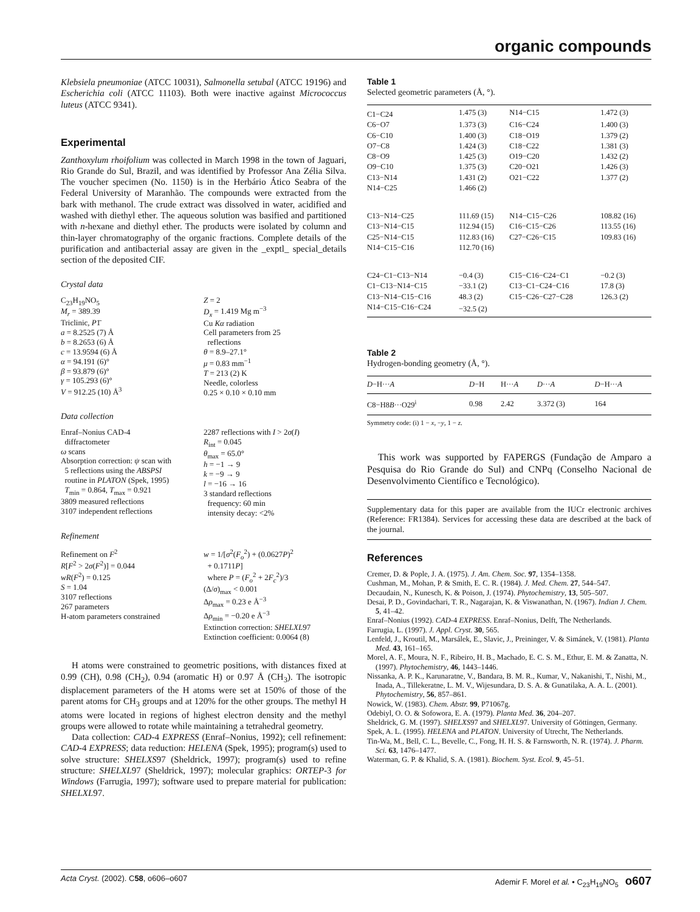organic compounds
Klebsiela pneumoniae (ATCC 10031), Salmonella setubal (ATCC 19196) and Escherichia coli (ATCC 11103). Both were inactive against Micrococcus luteus (ATCC 9341).
Experimental
Zanthoxylum rhoifolium was collected in March 1998 in the town of Jaguari, Rio Grande do Sul, Brazil, and was identified by Professor Ana Zélia Silva. The voucher specimen (No. 1150) is in the Herbário Ático Seabra of the Federal University of Maranhão. The compounds were extracted from the bark with methanol. The crude extract was dissolved in water, acidified and washed with diethyl ether. The aqueous solution was basified and partitioned with n-hexane and diethyl ether. The products were isolated by column and thin-layer chromatography of the organic fractions. Complete details of the purification and antibacterial assay are given in the _exptl_ special_details section of the deposited CIF.
Crystal data
C<sub>23</sub>H<sub>19</sub>NO<sub>5</sub>
M<sub>r</sub> = 389.39
Triclinic, P1̄
a = 8.2525 (7) Å
b = 8.2653 (6) Å
c = 13.9594 (6) Å
α = 94.191 (6)°
β = 93.879 (6)°
γ = 105.293 (6)°
V = 912.25 (10) Å<sup>3</sup>
Z = 2
D<sub>x</sub> = 1.419 Mg m<sup>−3</sup>
Cu Kα radiation
Cell parameters from 25
reflections
θ = 8.9–27.1°
μ = 0.83 mm<sup>−1</sup>
T = 213 (2) K
Needle, colorless
0.25 × 0.10 × 0.10 mm
Data collection
Enraf–Nonius CAD-4
diffractometer
ω scans
Absorption correction: ψ scan with
5 reflections using the ABSPSI
routine in PLATON (Spek, 1995)
T<sub>min</sub> = 0.864, T<sub>max</sub> = 0.921
3809 measured reflections
3107 independent reflections
2287 reflections with I > 2σ(I)
R<sub>int</sub> = 0.045
θ<sub>max</sub> = 65.0°
h = −1 → 9
k = −9 → 9
l = −16 → 16
3 standard reflections
frequency: 60 min
intensity decay: <2%
Refinement
Refinement on F<sup>2</sup>
R[F<sup>2</sup> > 2σ(F<sup>2</sup>)] = 0.044
wR(F<sup>2</sup>) = 0.125
S = 1.04
3107 reflections
267 parameters
H-atom parameters constrained
w = 1/[σ<sup>2</sup>(F<sub>o</sub><sup>2</sup>) + (0.0627P)<sup>2</sup>
+ 0.1711P]
where P = (F<sub>o</sub><sup>2</sup> + 2F<sub>c</sub><sup>2</sup>)/3
(Δ/σ)<sub>max</sub> < 0.001
Δρ<sub>max</sub> = 0.23 e Å<sup>−3</sup>
Δρ<sub>min</sub> = −0.20 e Å<sup>−3</sup>
Extinction correction: SHELXL97
Extinction coefficient: 0.0064 (8)
H atoms were constrained to geometric positions, with distances fixed at 0.99 (CH), 0.98 (CH<sub>2</sub>), 0.94 (aromatic H) or 0.97 Å (CH<sub>3</sub>). The isotropic displacement parameters of the H atoms were set at 150% of those of the parent atoms for CH<sub>3</sub> groups and at 120% for the other groups. The methyl H atoms were located in regions of highest electron density and the methyl groups were allowed to rotate while maintaining a tetrahedral geometry.
Data collection: CAD-4 EXPRESS (Enraf–Nonius, 1992); cell refinement: CAD-4 EXPRESS; data reduction: HELENA (Spek, 1995); program(s) used to solve structure: SHELXS97 (Sheldrick, 1997); program(s) used to refine structure: SHELXL97 (Sheldrick, 1997); molecular graphics: ORTEP-3 for Windows (Farrugia, 1997); software used to prepare material for publication: SHELXL97.
Table 1
Selected geometric parameters (Å, °).
| C1−C24 | 1.475 (3) | N14−C15 | 1.472 (3) |
| C6−O7 | 1.373 (3) | C16−C24 | 1.400 (3) |
| C6−C10 | 1.400 (3) | C18−O19 | 1.379 (2) |
| O7−C8 | 1.424 (3) | C18−C22 | 1.381 (3) |
| C8−O9 | 1.425 (3) | O19−C20 | 1.432 (2) |
| O9−C10 | 1.375 (3) | C20−O21 | 1.426 (3) |
| C13−N14 | 1.431 (2) | O21−C22 | 1.377 (2) |
| N14−C25 | 1.466 (2) | | |
| C13−N14−C25 | 111.69 (15) | N14−C15−C26 | 108.82 (16) |
| C13−N14−C15 | 112.94 (15) | C16−C15−C26 | 113.55 (16) |
| C25−N14−C15 | 112.83 (16) | C27−C26−C15 | 109.83 (16) |
| N14−C15−C16 | 112.70 (16) | | |
| C24−C1−C13−N14 | −0.4 (3) | C15−C16−C24−C1 | −0.2 (3) |
| C1−C13−N14−C15 | −33.1 (2) | C13−C1−C24−C16 | 17.8 (3) |
| C13−N14−C15−C16 | 48.3 (2) | C15−C26−C27−C28 | 126.3 (2) |
| N14−C15−C16−C24 | −32.5 (2) | | |
Table 2
Hydrogen-bonding geometry (Å, °).
| D −H··· A | D −H | H··· A | D ··· A | D −H··· A |
| --- | --- | --- | --- | --- |
| C8−H8 B ···O29<sup>i</sup> | 0.98 | 2.42 | 3.372 (3) | 164 |
Symmetry code: (i) 1 − x, −y, 1 − z.
This work was supported by FAPERGS (Fundação de Amparo a Pesquisa do Rio Grande do Sul) and CNPq (Conselho Nacional de Desenvolvimento Científico e Tecnológico).
Supplementary data for this paper are available from the IUCr electronic archives (Reference: FR1384). Services for accessing these data are described at the back of the journal.
References
Cremer, D. & Pople, J. A. (1975). J. Am. Chem. Soc. 97, 1354–1358.
Cushman, M., Mohan, P. & Smith, E. C. R. (1984). J. Med. Chem. 27, 544–547.
Decaudain, N., Kunesch, K. & Poison, J. (1974). Phytochemistry, 13, 505–507.
Desai, P. D., Govindachari, T. R., Nagarajan, K. & Viswanathan, N. (1967). Indian J. Chem. 5, 41–42.
Enraf–Nonius (1992). CAD-4 EXPRESS. Enraf–Nonius, Delft, The Netherlands.
Farrugia, L. (1997). J. Appl. Cryst. 30, 565.
Lenfeld, J., Kroutil, M., Marsálek, E., Slavic, J., Preininger, V. & Simánek, V. (1981). Planta Med. 43, 161–165.
Morel, A. F., Moura, N. F., Ribeiro, H. B., Machado, E. C. S. M., Ethur, E. M. & Zanatta, N. (1997). Phytochemistry, 46, 1443–1446.
Nissanka, A. P. K., Karunaratne, V., Bandara, B. M. R., Kumar, V., Nakanishi, T., Nishi, M., Inada, A., Tillekeratne, L. M. V., Wijesundara, D. S. A. & Gunatilaka, A. A. L. (2001). Phytochemistry, 56, 857–861.
Nowick, W. (1983). Chem. Abstr. 99, P71067g.
Odebiyl, O. O. & Sofowora, E. A. (1979). Planta Med. 36, 204–207.
Sheldrick, G. M. (1997). SHELXS97 and SHELXL97. University of Göttingen, Germany.
Spek, A. L. (1995). HELENA and PLATON. University of Utrecht, The Netherlands.
Tin-Wa, M., Bell, C. L., Bevelle, C., Fong, H. H. S. & Farnsworth, N. R. (1974). J. Pharm. Sci. 63, 1476–1477.
Waterman, G. P. & Khalid, S. A. (1981). Biochem. Syst. Ecol. 9, 45–51.
Acta Cryst. (2002). C58, o606–o607 Ademir F. Morel et al. • C<sub>23</sub>H<sub>19</sub>NO<sub>5</sub> o607